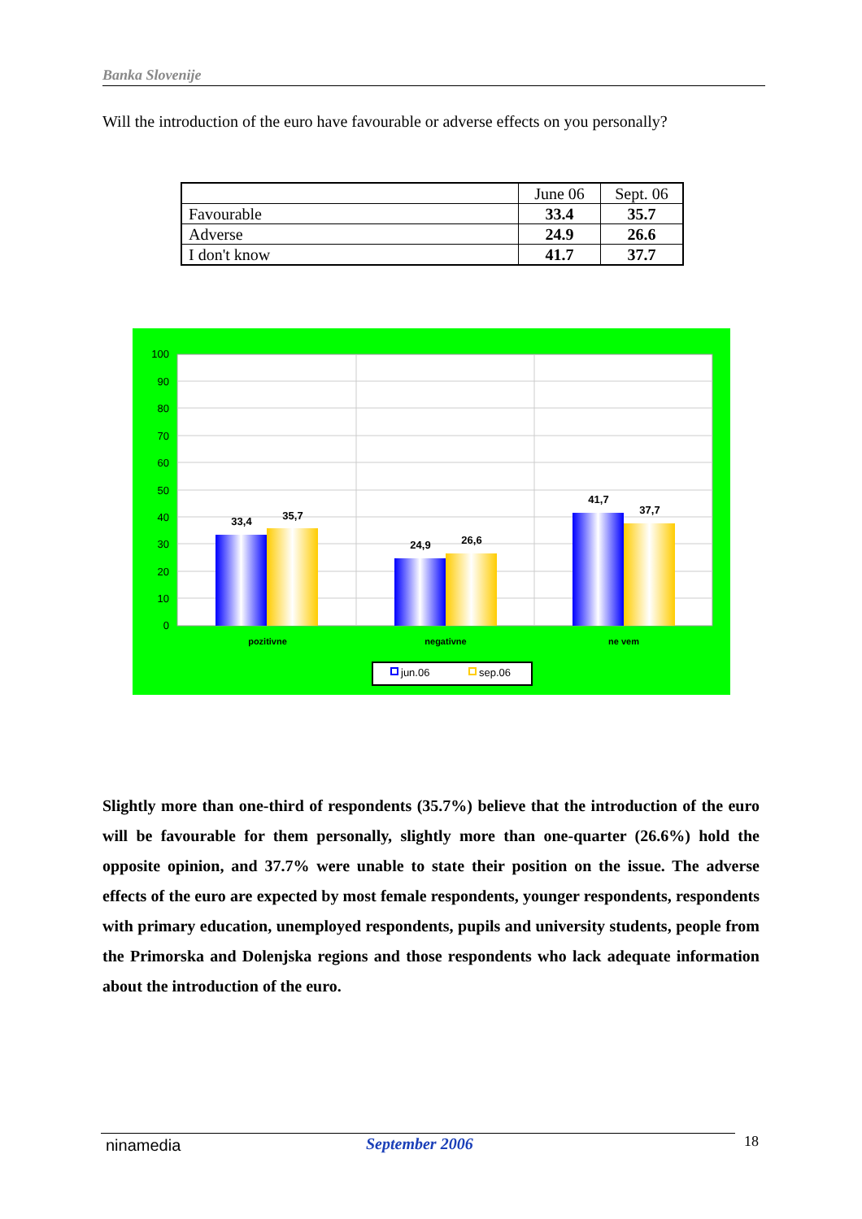Banka Slovenije
Will the introduction of the euro have favourable or adverse effects on you personally?
| | June 06 | Sept. 06 |
| --- | --- | --- |
| Favourable | 33.4 | 35.7 |
| Adverse | 24.9 | 26.6 |
| I don't know | 41.7 | 37.7 |
100
90
80
70
60
50
40
30
20
10
0
33,4
35,7
24,9
26,6
41,7
37,7
pozitivne
negativne
ne vem
jun.06
sep.06
Slightly more than one-third of respondents (35.7%) believe that the introduction of the euro will be favourable for them personally, slightly more than one-quarter (26.6%) hold the opposite opinion, and 37.7% were unable to state their position on the issue. The adverse effects of the euro are expected by most female respondents, younger respondents, respondents with primary education, unemployed respondents, pupils and university students, people from the Primorska and Dolenjska regions and those respondents who lack adequate information about the introduction of the euro.
ninamedia September 2006 18